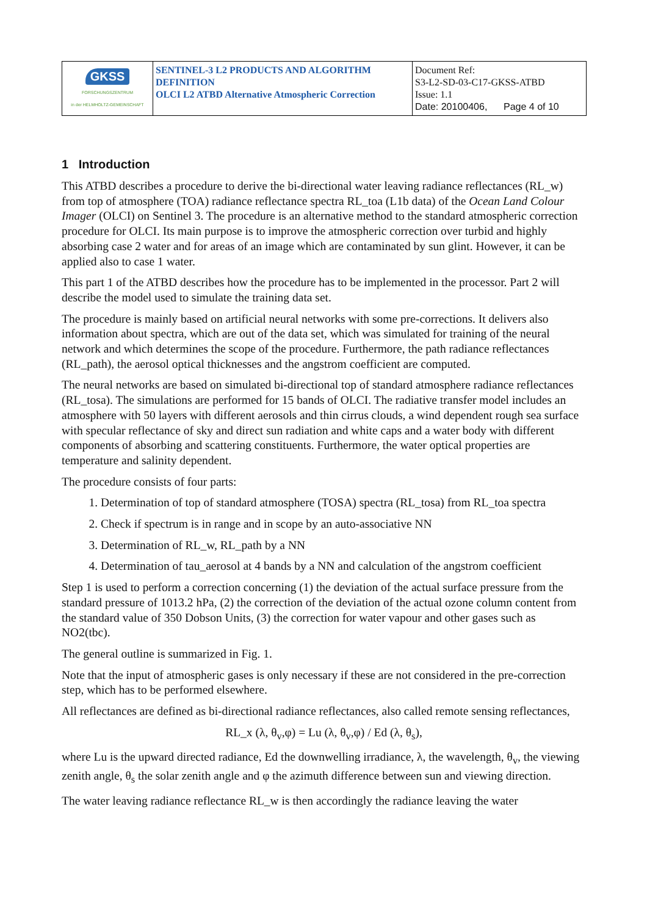| GKSS FORSCHUNGSZENTRUM in der HELMHOLTZ-GEMEINSCHAFT | SENTINEL-3 L2 PRODUCTS AND ALGORITHM DEFINITION OLCI L2 ATBD Alternative Atmospheric Correction | Document Ref: S3-L2-SD-03-C17-GKSS-ATBD Issue: 1.1 Date: 20100406, Page 4 of 10 |
1 Introduction
This ATBD describes a procedure to derive the bi-directional water leaving radiance reflectances (RL_w) from top of atmosphere (TOA) radiance reflectance spectra RL_toa (L1b data) of the Ocean Land Colour Imager (OLCI) on Sentinel 3. The procedure is an alternative method to the standard atmospheric correction procedure for OLCI. Its main purpose is to improve the atmospheric correction over turbid and highly absorbing case 2 water and for areas of an image which are contaminated by sun glint. However, it can be applied also to case 1 water.
This part 1 of the ATBD describes how the procedure has to be implemented in the processor. Part 2 will describe the model used to simulate the training data set.
The procedure is mainly based on artificial neural networks with some pre-corrections. It delivers also information about spectra, which are out of the data set, which was simulated for training of the neural network and which determines the scope of the procedure. Furthermore, the path radiance reflectances (RL_path), the aerosol optical thicknesses and the angstrom coefficient are computed.
The neural networks are based on simulated bi-directional top of standard atmosphere radiance reflectances (RL_tosa). The simulations are performed for 15 bands of OLCI. The radiative transfer model includes an atmosphere with 50 layers with different aerosols and thin cirrus clouds, a wind dependent rough sea surface with specular reflectance of sky and direct sun radiation and white caps and a water body with different components of absorbing and scattering constituents. Furthermore, the water optical properties are temperature and salinity dependent.
The procedure consists of four parts:
1. Determination of top of standard atmosphere (TOSA) spectra (RL_tosa) from RL_toa spectra
2. Check if spectrum is in range and in scope by an auto-associative NN
3. Determination of RL_w, RL_path by a NN
4. Determination of tau_aerosol at 4 bands by a NN and calculation of the angstrom coefficient
Step 1 is used to perform a correction concerning (1) the deviation of the actual surface pressure from the standard pressure of 1013.2 hPa, (2) the correction of the deviation of the actual ozone column content from the standard value of 350 Dobson Units, (3) the correction for water vapour and other gases such as NO2(tbc).
The general outline is summarized in Fig. 1.
Note that the input of atmospheric gases is only necessary if these are not considered in the pre-correction step, which has to be performed elsewhere.
All reflectances are defined as bi-directional radiance reflectances, also called remote sensing reflectances,
RL_x (λ, θ<sub>v</sub>,φ) = Lu (λ, θ<sub>v</sub>,φ) / Ed (λ, θ<sub>s</sub>),
where Lu is the upward directed radiance, Ed the downwelling irradiance, λ, the wavelength, θ<sub>v</sub>, the viewing zenith angle, θ<sub>s</sub> the solar zenith angle and φ the azimuth difference between sun and viewing direction.
The water leaving radiance reflectance RL_w is then accordingly the radiance leaving the water